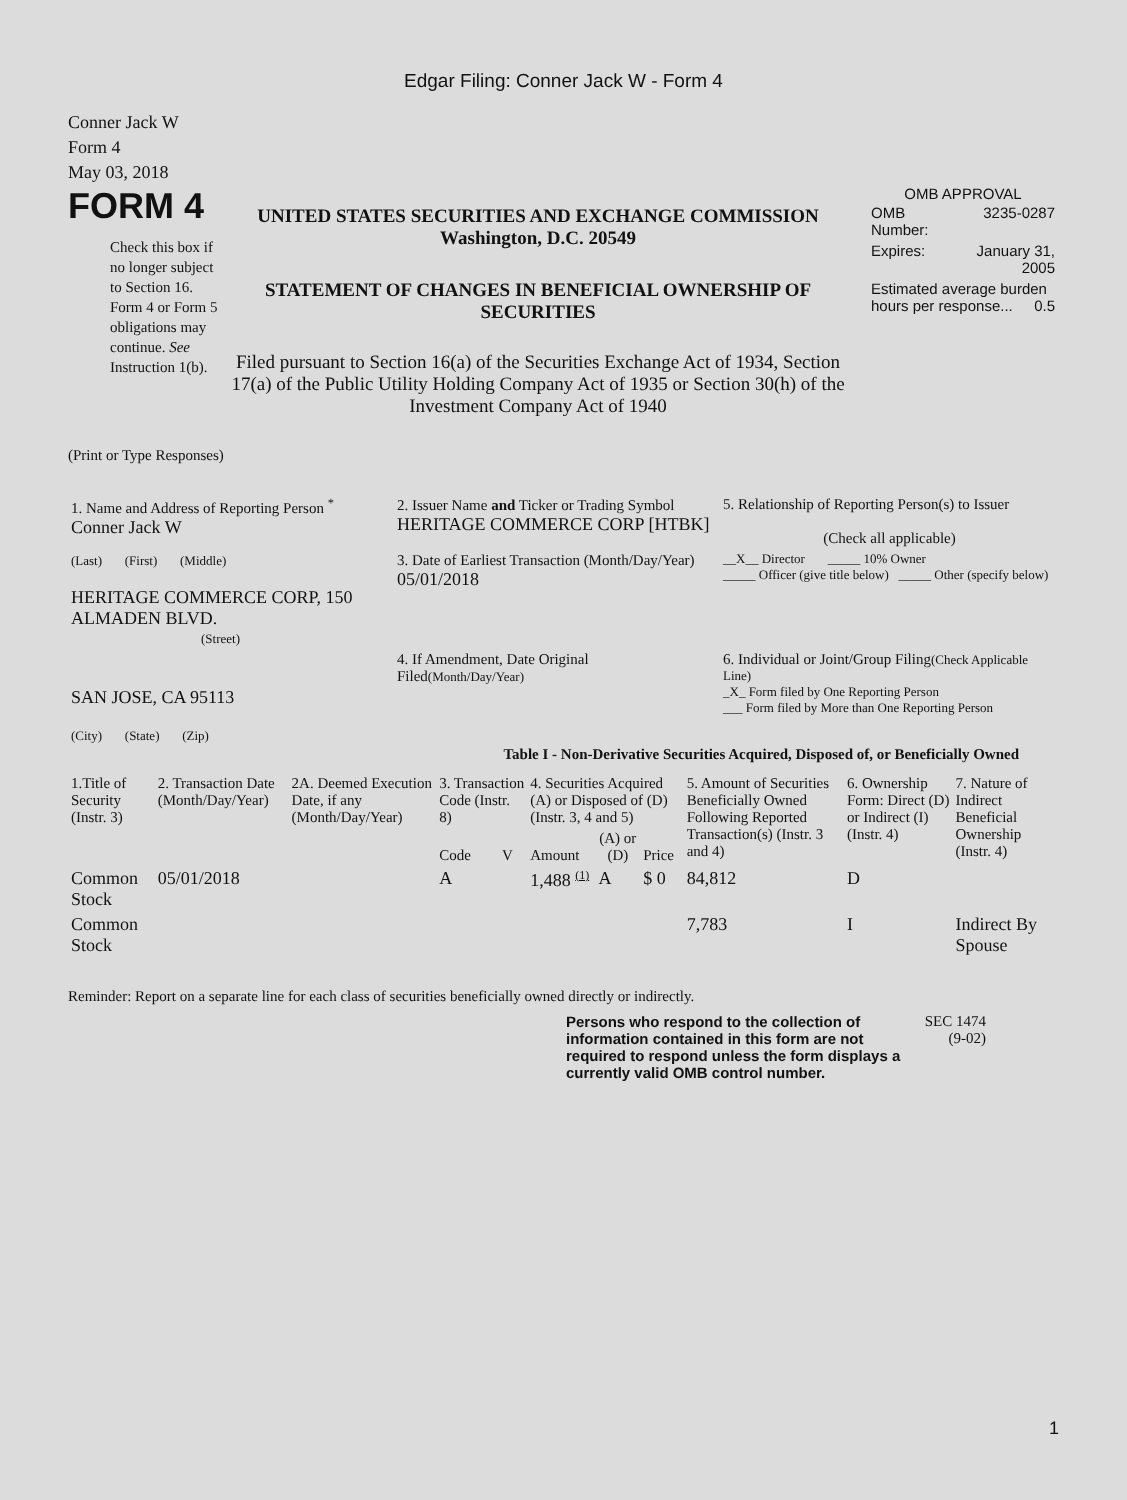Edgar Filing: Conner Jack W - Form 4
Conner Jack W
Form 4
May 03, 2018
FORM 4
Check this box if no longer subject to Section 16. Form 4 or Form 5 obligations may continue. See Instruction 1(b).
UNITED STATES SECURITIES AND EXCHANGE COMMISSION
Washington, D.C. 20549
STATEMENT OF CHANGES IN BENEFICIAL OWNERSHIP OF SECURITIES
Filed pursuant to Section 16(a) of the Securities Exchange Act of 1934, Section 17(a) of the Public Utility Holding Company Act of 1935 or Section 30(h) of the Investment Company Act of 1940
OMB APPROVAL
| OMB Number: | 3235-0287 |
| Expires: | January 31, 2005 |
| Estimated average burden hours per response... 0.5 | |
(Print or Type Responses)
| 1. Name and Address of Reporting Person <sup>*</sup> Conner Jack W | 2. Issuer Name and Ticker or Trading Symbol HERITAGE COMMERCE CORP [HTBK] | 5. Relationship of Reporting Person(s) to Issuer (Check all applicable) |
| (Last) (First) (Middle) HERITAGE COMMERCE CORP, 150 ALMADEN BLVD. (Street) | 3. Date of Earliest Transaction (Month/Day/Year) 05/01/2018 | __X__ Director _____ 10% Owner _____ Officer (give title below) _____ Other (specify below) |
| SAN JOSE, CA 95113 (City) (State) (Zip) | 4. If Amendment, Date Original Filed (Month/Day/Year) | 6. Individual or Joint/Group Filing (Check Applicable Line) _X_ Form filed by One Reporting Person ___ Form filed by More than One Reporting Person |
Table I - Non-Derivative Securities Acquired, Disposed of, or Beneficially Owned
| 1.Title of Security (Instr. 3) | 2. Transaction Date (Month/Day/Year) | 2A. Deemed Execution Date, if any (Month/Day/Year) | 3. Transaction Code (Instr. 8) | | 4. Securities Acquired (A) or Disposed of (D) (Instr. 3, 4 and 5) | | | 5. Amount of Securities Beneficially Owned Following Reported Transaction(s) (Instr. 3 and 4) | 6. Ownership Form: Direct (D) or Indirect (I) (Instr. 4) | 7. Nature of Indirect Beneficial Ownership (Instr. 4) |
| --- | --- | --- | --- | --- | --- | --- | --- | --- | --- | --- |
| | | | Code | V | Amount | (A) or (D) | Price | | | |
| Common Stock | 05/01/2018 | | A | | 1,488 <sup>(1)</sup> | A | $ 0 | 84,812 | D | |
| Common Stock | | | | | | | | 7,783 | I | Indirect By Spouse |
Reminder: Report on a separate line for each class of securities beneficially owned directly or indirectly.
Persons who respond to the collection of information contained in this form are not required to respond unless the form displays a currently valid OMB control number.
SEC 1474 (9-02)
1